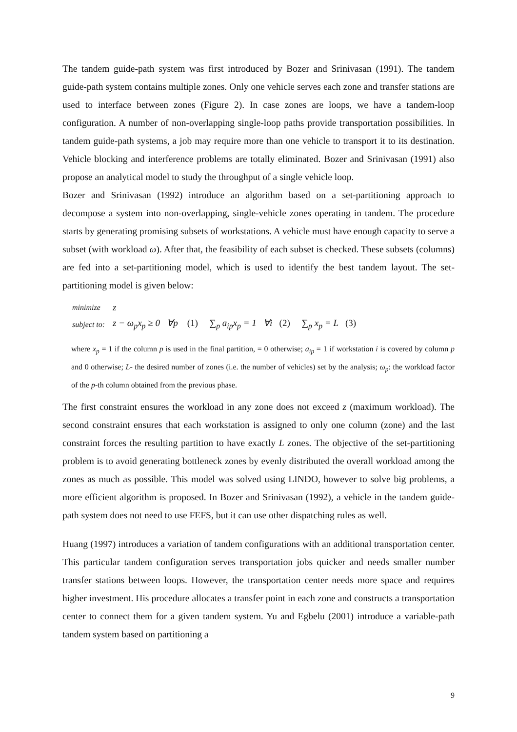The tandem guide-path system was first introduced by Bozer and Srinivasan (1991). The tandem guide-path system contains multiple zones. Only one vehicle serves each zone and transfer stations are used to interface between zones (Figure 2). In case zones are loops, we have a tandem-loop configuration. A number of non-overlapping single-loop paths provide transportation possibilities. In tandem guide-path systems, a job may require more than one vehicle to transport it to its destination. Vehicle blocking and interference problems are totally eliminated. Bozer and Srinivasan (1991) also propose an analytical model to study the throughput of a single vehicle loop.
Bozer and Srinivasan (1992) introduce an algorithm based on a set-partitioning approach to decompose a system into non-overlapping, single-vehicle zones operating in tandem. The procedure starts by generating promising subsets of workstations. A vehicle must have enough capacity to serve a subset (with workload ω). After that, the feasibility of each subset is checked. These subsets (columns) are fed into a set-partitioning model, which is used to identify the best tandem layout. The set-partitioning model is given below:
| minimize | z |
| subject to: | z − ω<sub>p</sub>x<sub>p</sub> ≥ 0 ∀p (1) ∑<sub>p</sub> a<sub>ip</sub>x<sub>p</sub> = 1 ∀i (2) ∑<sub>p</sub> x<sub>p</sub> = L (3) |
where x<sub>p</sub> = 1 if the column p is used in the final partition, = 0 otherwise; a<sub>ip</sub> = 1 if workstation i is covered by column p and 0 otherwise; L- the desired number of zones (i.e. the number of vehicles) set by the analysis; ω<sub>p</sub>: the workload factor of the p-th column obtained from the previous phase.
The first constraint ensures the workload in any zone does not exceed z (maximum workload). The second constraint ensures that each workstation is assigned to only one column (zone) and the last constraint forces the resulting partition to have exactly L zones. The objective of the set-partitioning problem is to avoid generating bottleneck zones by evenly distributed the overall workload among the zones as much as possible. This model was solved using LINDO, however to solve big problems, a more efficient algorithm is proposed. In Bozer and Srinivasan (1992), a vehicle in the tandem guide-path system does not need to use FEFS, but it can use other dispatching rules as well.
Huang (1997) introduces a variation of tandem configurations with an additional transportation center. This particular tandem configuration serves transportation jobs quicker and needs smaller number transfer stations between loops. However, the transportation center needs more space and requires higher investment. His procedure allocates a transfer point in each zone and constructs a transportation center to connect them for a given tandem system. Yu and Egbelu (2001) introduce a variable-path tandem system based on partitioning a
9